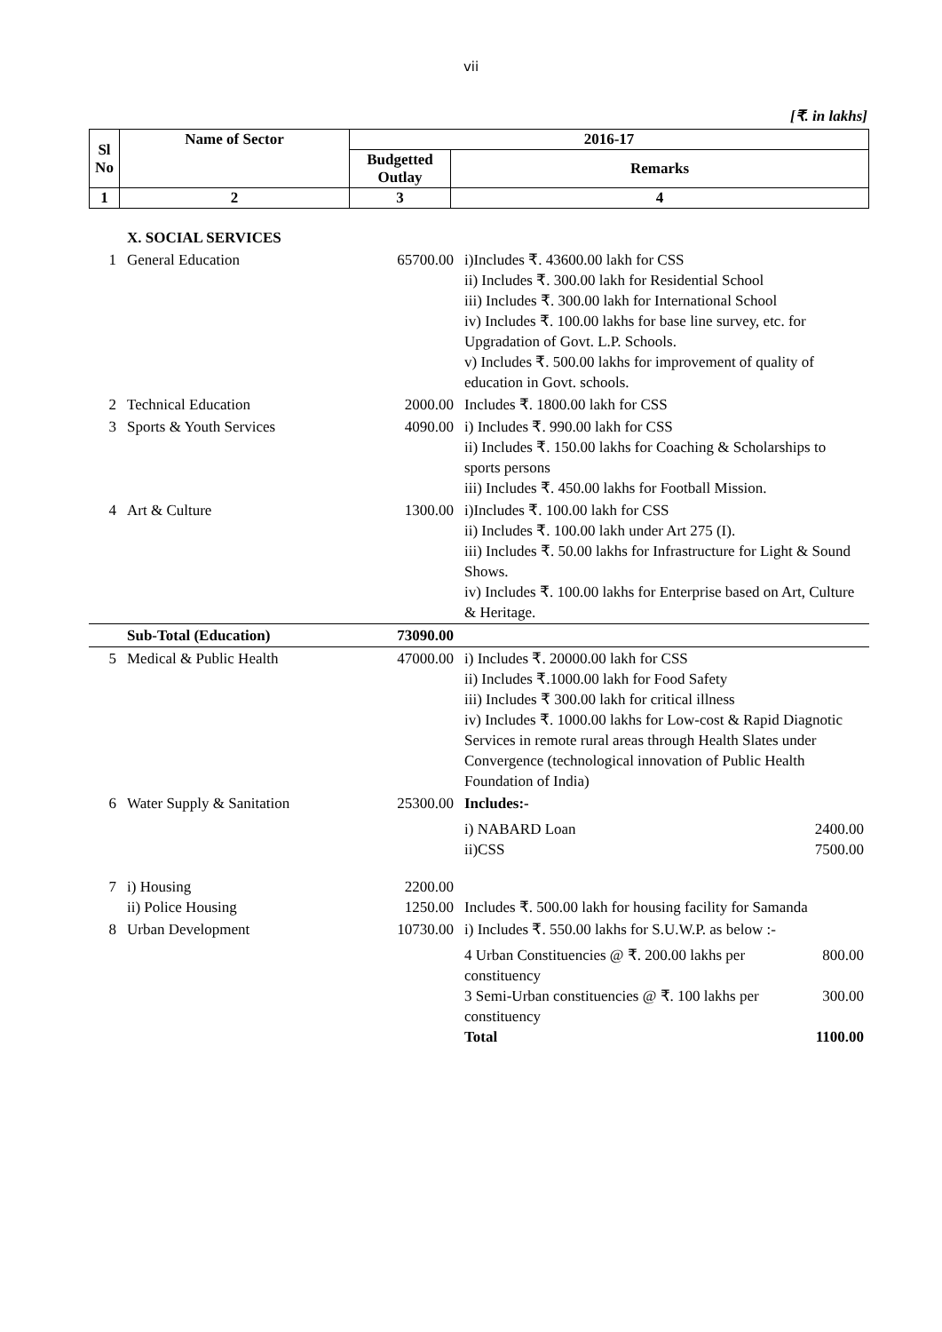vii
[₹. in lakhs]
| Sl No | Name of Sector | 2016-17 | |
| --- | --- | --- | --- |
| | | Budgetted Outlay | Remarks |
| 1 | 2 | 3 | 4 |
| | X. SOCIAL SERVICES | | |
| 1 | General Education | 65700.00 | i)Includes ₹. 43600.00 lakh for CSS ii) Includes ₹. 300.00 lakh for Residential School iii) Includes ₹. 300.00 lakh for International School iv) Includes ₹. 100.00 lakhs for base line survey, etc. for Upgradation of Govt. L.P. Schools. v) Includes ₹. 500.00 lakhs for improvement of quality of education in Govt. schools. |
| 2 | Technical Education | 2000.00 | Includes ₹. 1800.00 lakh for CSS |
| 3 | Sports & Youth Services | 4090.00 | i) Includes ₹. 990.00 lakh for CSS ii) Includes ₹. 150.00 lakhs for Coaching & Scholarships to sports persons iii) Includes ₹. 450.00 lakhs for Football Mission. |
| 4 | Art & Culture | 1300.00 | i)Includes ₹. 100.00 lakh for CSS ii) Includes ₹. 100.00 lakh under Art 275 (I). iii) Includes ₹. 50.00 lakhs for Infrastructure for Light & Sound Shows. iv) Includes ₹. 100.00 lakhs for Enterprise based on Art, Culture & Heritage. |
| | Sub-Total (Education) | 73090.00 | |
| 5 | Medical & Public Health | 47000.00 | i) Includes ₹. 20000.00 lakh for CSS ii) Includes ₹.1000.00 lakh for Food Safety iii) Includes ₹ 300.00 lakh for critical illness iv) Includes ₹. 1000.00 lakhs for Low-cost & Rapid Diagnotic Services in remote rural areas through Health Slates under Convergence (technological innovation of Public Health Foundation of India) |
| 6 | Water Supply & Sanitation | 25300.00 | Includes:- i) NABARD Loan 2400.00 ii)CSS 7500.00 |
| 7 | i) Housing ii) Police Housing | 2200.00 1250.00 | Includes ₹. 500.00 lakh for housing facility for Samanda |
| 8 | Urban Development | 10730.00 | i) Includes ₹. 550.00 lakhs for S.U.W.P. as below :- 4 Urban Constituencies @ ₹. 200.00 lakhs per constituency 800.00 3 Semi-Urban constituencies @ ₹. 100 lakhs per constituency 300.00 Total 1100.00 |